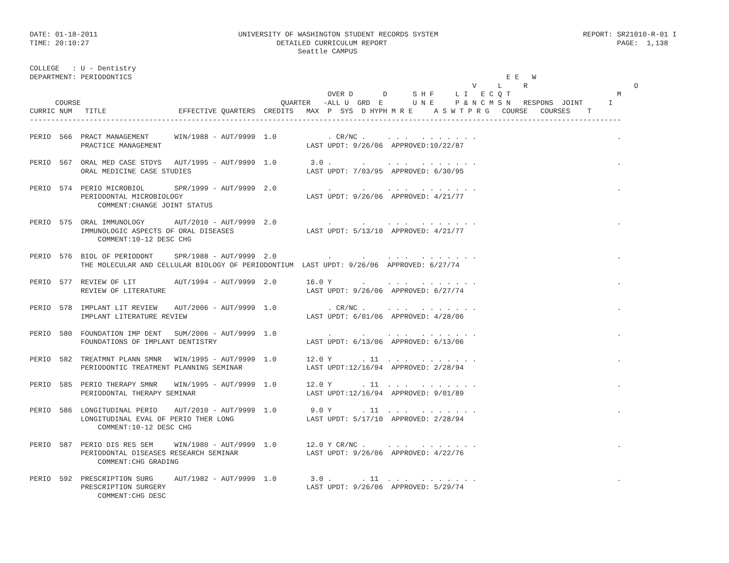DATE: 01-18-2011                                 UNIVERSITY OF WASHINGTON STUDENT RECORDS SYSTEM                                  REPORT: SR21010-R-01 I
TIME: 20:10:27                                            DETAILED CURRICULUM REPORT                                                      PAGE:  1,138
                                                               Seattle CAMPUS

COLLEGE   : U - Dentistry
DEPARTMENT: PERIODONTICS                                                                                        E E   W
                                                                                                        V     L     R                         O
                                                                      OVER D       D      S H F     L I   E C Q T                         M
      COURSE                                               QUARTER   -ALL U  GRD  E       U N E     P & N C M S N   RESPONS  JOINT      I
CURRIC NUM   TITLE                 EFFECTIVE QUARTERS  CREDITS   MAX  P  SYS  D HYPH M R E     A S W T P R G   COURSE   COURSES    T
-------------------------------------------------------------------------------------------------------------------------------------------

PERIO  566  PRACT MANAGEMENT      WIN/1988 - AUT/9999  1.0            . CR/NC .     . . .   . . . . . . .                                 .
            PRACTICE MANAGEMENT                                  LAST UPDT: 9/26/06  APPROVED:10/22/87

PERIO  567  ORAL MED CASE STDYS   AUT/1995 - AUT/9999  1.0        3.0 .       .     . . .   . . . . . . .                                 .
            ORAL MEDICINE CASE STUDIES                           LAST UPDT: 7/03/95  APPROVED: 6/30/95

PERIO  574  PERIO MICROBIOL       SPR/1999 - AUT/9999  2.0            .       .     . . .   . . . . . . .                                 .
            PERIODONTAL MICROBIOLOGY                             LAST UPDT: 9/26/06  APPROVED: 4/21/77
                COMMENT:CHANGE JOINT STATUS

PERIO  575  ORAL IMMUNOLOGY       AUT/2010 - AUT/9999  2.0            .       .     . . .   . . . . . . .                                 .
            IMMUNOLOGIC ASPECTS OF ORAL DISEASES                 LAST UPDT: 5/13/10  APPROVED: 4/21/77
                COMMENT:10-12 DESC CHG

PERIO  576  BIOL OF PERIODONT     SPR/1988 - AUT/9999  2.0            .       .     . . .   . . . . . . .                                 .
            THE MOLECULAR AND CELLULAR BIOLOGY OF PERIODONTIUM  LAST UPDT: 9/26/06  APPROVED: 6/27/74

PERIO  577  REVIEW OF LIT         AUT/1994 - AUT/9999  2.0       16.0 Y       .     . . .   . . . . . . .                                 .
            REVIEW OF LITERATURE                                 LAST UPDT: 9/26/06  APPROVED: 6/27/74

PERIO  578  IMPLANT LIT REVIEW    AUT/2006 - AUT/9999  1.0            . CR/NC .     . . .   . . . . . . .                                 .
            IMPLANT LITERATURE REVIEW                            LAST UPDT: 6/01/06  APPROVED: 4/28/06

PERIO  580  FOUNDATION IMP DENT   SUM/2006 - AUT/9999  1.0            .       .     . . .   . . . . . . .                                 .
            FOUNDATIONS OF IMPLANT DENTISTRY                     LAST UPDT: 6/13/06  APPROVED: 6/13/06

PERIO  582  TREATMNT PLANN SMNR   WIN/1995 - AUT/9999  1.0       12.0 Y       . 11  . . .   . . . . . . .                                 .
            PERIODONTIC TREATMENT PLANNING SEMINAR               LAST UPDT:12/16/94  APPROVED: 2/28/94

PERIO  585  PERIO THERAPY SMNR    WIN/1995 - AUT/9999  1.0       12.0 Y       . 11  . . .   . . . . . . .                                 .
            PERIODONTAL THERAPY SEMINAR                          LAST UPDT:12/16/94  APPROVED: 9/01/89

PERIO  586  LONGITUDINAL PERIO    AUT/2010 - AUT/9999  1.0        9.0 Y       . 11  . . .   . . . . . . .                                 .
            LONGITUDINAL EVAL OF PERIO THER LONG                 LAST UPDT: 5/17/10  APPROVED: 2/28/94
                COMMENT:10-12 DESC CHG

PERIO  587  PERIO DIS RES SEM     WIN/1980 - AUT/9999  1.0       12.0 Y CR/NC .     . . .   . . . . . . .                                 .
            PERIODONTAL DISEASES RESEARCH SEMINAR                LAST UPDT: 9/26/06  APPROVED: 4/22/76
                COMMENT:CHG GRADING

PERIO  592  PRESCRIPTION SURG     AUT/1982 - AUT/9999  1.0        3.0 .       . 11  . . .   . . . . . . .                                 .
            PRESCRIPTION SURGERY                                 LAST UPDT: 9/26/06  APPROVED: 5/29/74
                COMMENT:CHG DESC